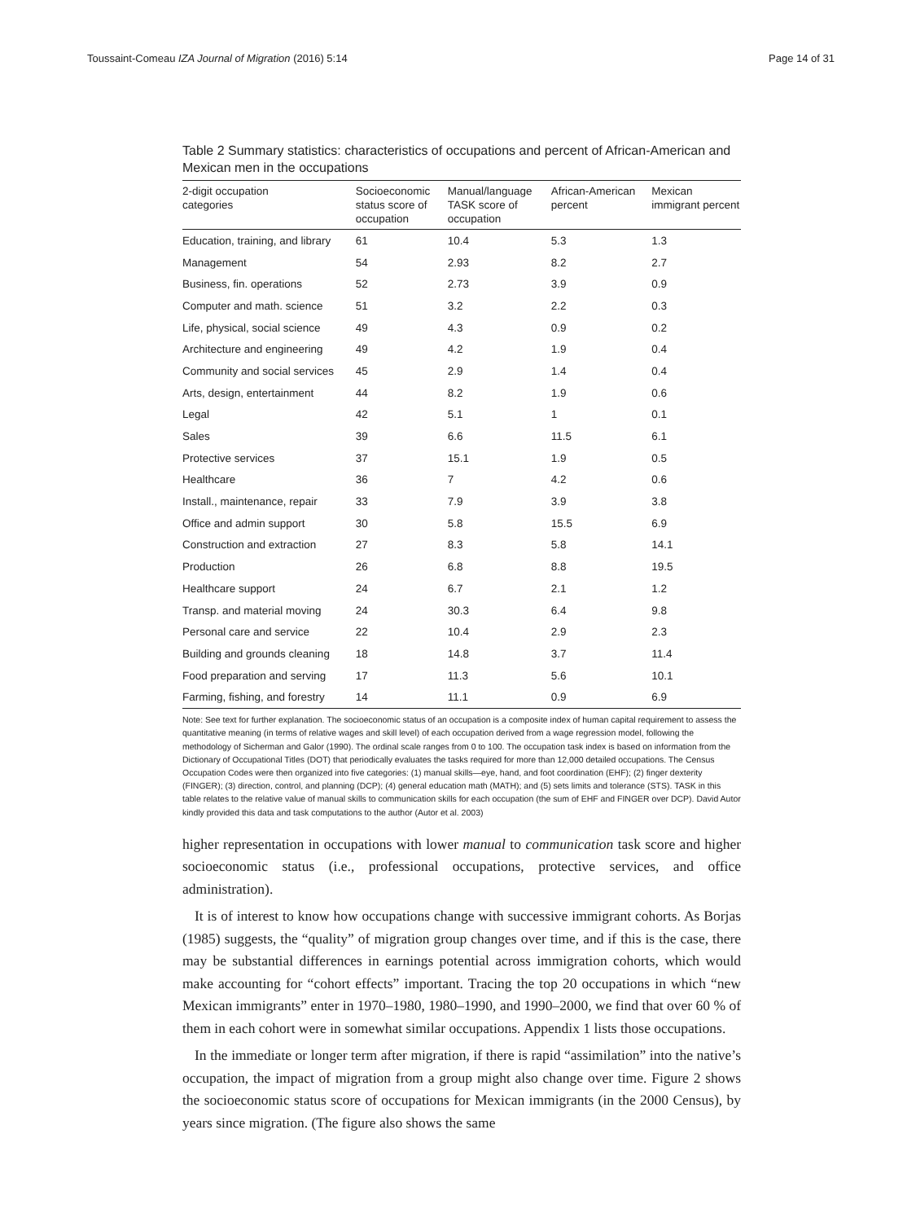Toussaint-Comeau IZA Journal of Migration (2016) 5:14 Page 14 of 31
Table 2 Summary statistics: characteristics of occupations and percent of African-American and Mexican men in the occupations
| 2-digit occupation categories | Socioeconomic status score of occupation | Manual/language TASK score of occupation | African-American percent | Mexican immigrant percent |
| --- | --- | --- | --- | --- |
| Education, training, and library | 61 | 10.4 | 5.3 | 1.3 |
| Management | 54 | 2.93 | 8.2 | 2.7 |
| Business, fin. operations | 52 | 2.73 | 3.9 | 0.9 |
| Computer and math. science | 51 | 3.2 | 2.2 | 0.3 |
| Life, physical, social science | 49 | 4.3 | 0.9 | 0.2 |
| Architecture and engineering | 49 | 4.2 | 1.9 | 0.4 |
| Community and social services | 45 | 2.9 | 1.4 | 0.4 |
| Arts, design, entertainment | 44 | 8.2 | 1.9 | 0.6 |
| Legal | 42 | 5.1 | 1 | 0.1 |
| Sales | 39 | 6.6 | 11.5 | 6.1 |
| Protective services | 37 | 15.1 | 1.9 | 0.5 |
| Healthcare | 36 | 7 | 4.2 | 0.6 |
| Install., maintenance, repair | 33 | 7.9 | 3.9 | 3.8 |
| Office and admin support | 30 | 5.8 | 15.5 | 6.9 |
| Construction and extraction | 27 | 8.3 | 5.8 | 14.1 |
| Production | 26 | 6.8 | 8.8 | 19.5 |
| Healthcare support | 24 | 6.7 | 2.1 | 1.2 |
| Transp. and material moving | 24 | 30.3 | 6.4 | 9.8 |
| Personal care and service | 22 | 10.4 | 2.9 | 2.3 |
| Building and grounds cleaning | 18 | 14.8 | 3.7 | 11.4 |
| Food preparation and serving | 17 | 11.3 | 5.6 | 10.1 |
| Farming, fishing, and forestry | 14 | 11.1 | 0.9 | 6.9 |
Note: See text for further explanation. The socioeconomic status of an occupation is a composite index of human capital requirement to assess the quantitative meaning (in terms of relative wages and skill level) of each occupation derived from a wage regression model, following the methodology of Sicherman and Galor (1990). The ordinal scale ranges from 0 to 100. The occupation task index is based on information from the Dictionary of Occupational Titles (DOT) that periodically evaluates the tasks required for more than 12,000 detailed occupations. The Census Occupation Codes were then organized into five categories: (1) manual skills—eye, hand, and foot coordination (EHF); (2) finger dexterity (FINGER); (3) direction, control, and planning (DCP); (4) general education math (MATH); and (5) sets limits and tolerance (STS). TASK in this table relates to the relative value of manual skills to communication skills for each occupation (the sum of EHF and FINGER over DCP). David Autor kindly provided this data and task computations to the author (Autor et al. 2003)
higher representation in occupations with lower manual to communication task score and higher socioeconomic status (i.e., professional occupations, protective services, and office administration).
It is of interest to know how occupations change with successive immigrant cohorts. As Borjas (1985) suggests, the “quality” of migration group changes over time, and if this is the case, there may be substantial differences in earnings potential across immigration cohorts, which would make accounting for “cohort effects” important. Tracing the top 20 occupations in which “new Mexican immigrants” enter in 1970–1980, 1980–1990, and 1990–2000, we find that over 60 % of them in each cohort were in somewhat similar occupations. Appendix 1 lists those occupations.
In the immediate or longer term after migration, if there is rapid “assimilation” into the native’s occupation, the impact of migration from a group might also change over time. Figure 2 shows the socioeconomic status score of occupations for Mexican immigrants (in the 2000 Census), by years since migration. (The figure also shows the same